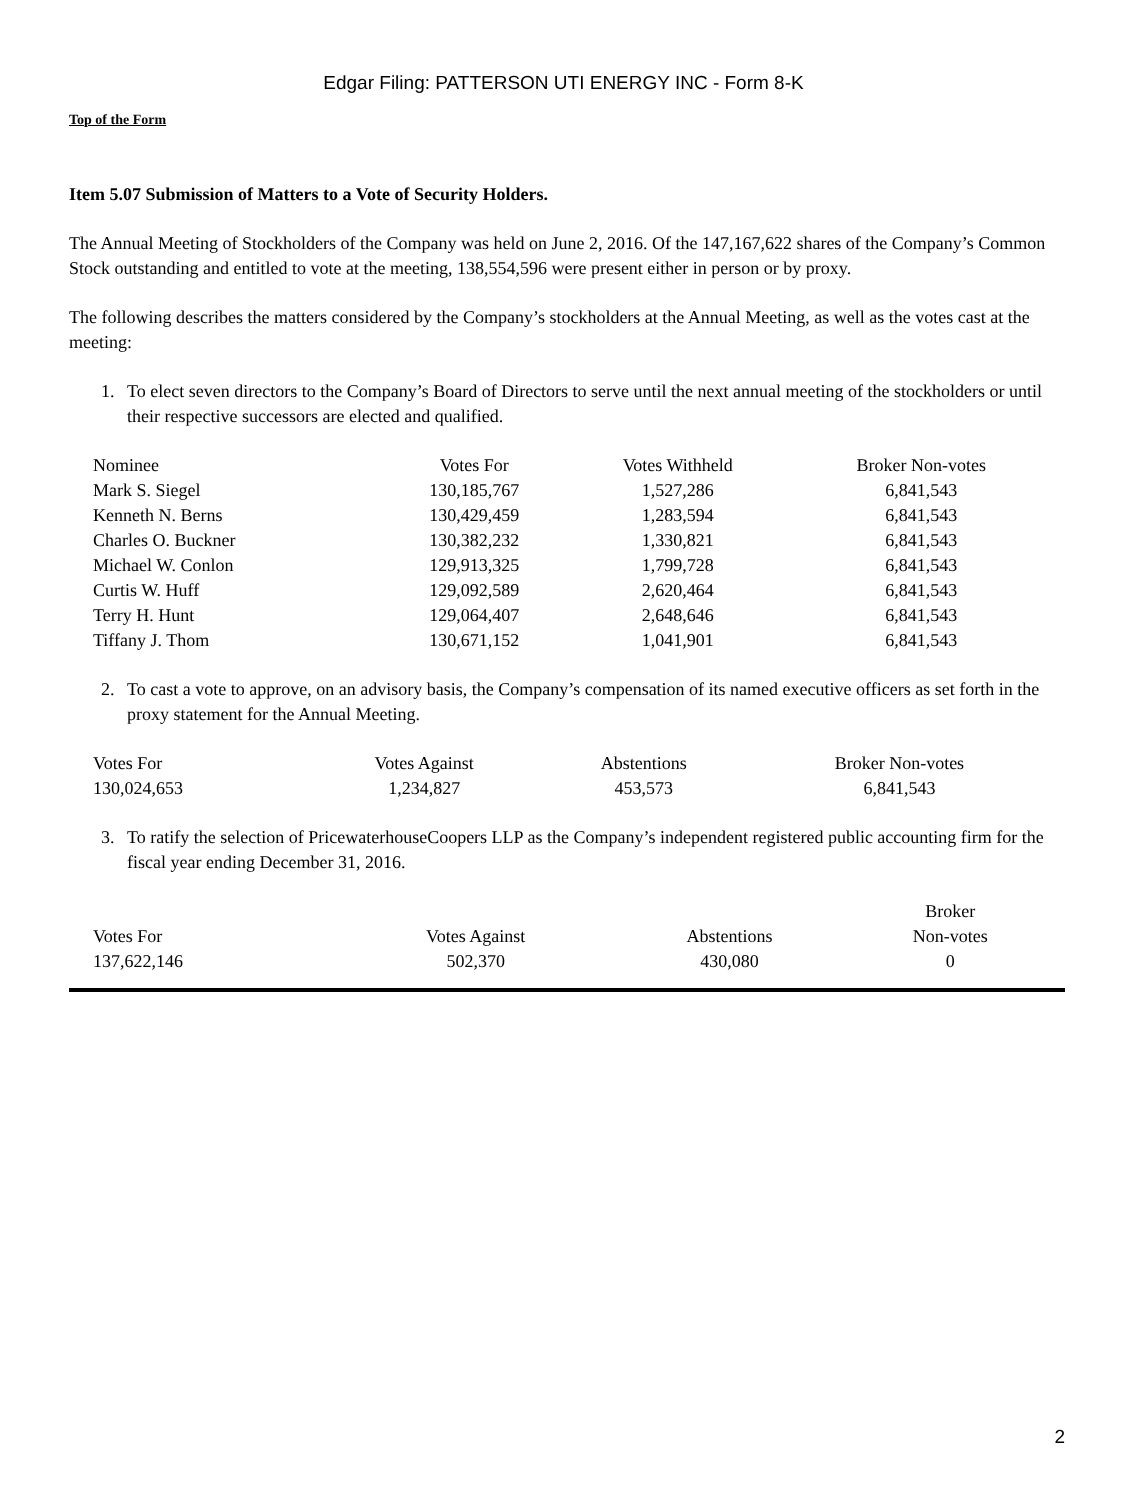Edgar Filing: PATTERSON UTI ENERGY INC - Form 8-K
Top of the Form
Item 5.07 Submission of Matters to a Vote of Security Holders.
The Annual Meeting of Stockholders of the Company was held on June 2, 2016. Of the 147,167,622 shares of the Company’s Common Stock outstanding and entitled to vote at the meeting, 138,554,596 were present either in person or by proxy.
The following describes the matters considered by the Company’s stockholders at the Annual Meeting, as well as the votes cast at the meeting:
1. To elect seven directors to the Company’s Board of Directors to serve until the next annual meeting of the stockholders or until their respective successors are elected and qualified.
| Nominee | Votes For | Votes Withheld | Broker Non-votes |
| Mark S. Siegel | 130,185,767 | 1,527,286 | 6,841,543 |
| Kenneth N. Berns | 130,429,459 | 1,283,594 | 6,841,543 |
| Charles O. Buckner | 130,382,232 | 1,330,821 | 6,841,543 |
| Michael W. Conlon | 129,913,325 | 1,799,728 | 6,841,543 |
| Curtis W. Huff | 129,092,589 | 2,620,464 | 6,841,543 |
| Terry H. Hunt | 129,064,407 | 2,648,646 | 6,841,543 |
| Tiffany J. Thom | 130,671,152 | 1,041,901 | 6,841,543 |
2. To cast a vote to approve, on an advisory basis, the Company’s compensation of its named executive officers as set forth in the proxy statement for the Annual Meeting.
| Votes For | Votes Against | Abstentions | Broker Non-votes |
| 130,024,653 | 1,234,827 | 453,573 | 6,841,543 |
3. To ratify the selection of PricewaterhouseCoopers LLP as the Company’s independent registered public accounting firm for the fiscal year ending December 31, 2016.
| Votes For | Votes Against | Abstentions | Broker Non-votes |
| 137,622,146 | 502,370 | 430,080 | 0 |
2